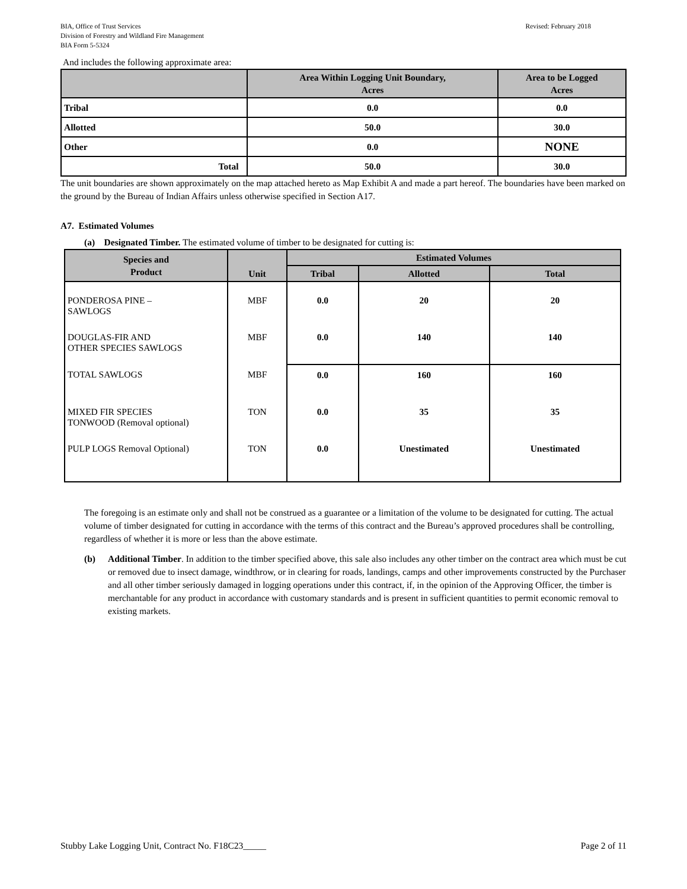BIA, Office of Trust Services
Division of Forestry and Wildland Fire Management
BIA Form 5-5324
Revised: February 2018
And includes the following approximate area:
| | Area Within Logging Unit Boundary, Acres | Area to be Logged Acres |
| --- | --- | --- |
| Tribal | 0.0 | 0.0 |
| Allotted | 50.0 | 30.0 |
| Other | 0.0 | NONE |
| Total | 50.0 | 30.0 |
The unit boundaries are shown approximately on the map attached hereto as Map Exhibit A and made a part hereof. The boundaries have been marked on the ground by the Bureau of Indian Affairs unless otherwise specified in Section A17.
A7. Estimated Volumes
(a) Designated Timber. The estimated volume of timber to be designated for cutting is:
| Species and Product | Unit | Estimated Volumes | | |
| --- | --- | --- | --- | --- |
| | | Tribal | Allotted | Total |
| PONDEROSA PINE – SAWLOGS | MBF | 0.0 | 20 | 20 |
| DOUGLAS-FIR AND OTHER SPECIES SAWLOGS | MBF | 0.0 | 140 | 140 |
| TOTAL SAWLOGS | MBF | 0.0 | 160 | 160 |
| MIXED FIR SPECIES TONWOOD (Removal optional) | TON | 0.0 | 35 | 35 |
| PULP LOGS Removal Optional) | TON | 0.0 | Unestimated | Unestimated |
The foregoing is an estimate only and shall not be construed as a guarantee or a limitation of the volume to be designated for cutting. The actual volume of timber designated for cutting in accordance with the terms of this contract and the Bureau’s approved procedures shall be controlling, regardless of whether it is more or less than the above estimate.
(b) Additional Timber. In addition to the timber specified above, this sale also includes any other timber on the contract area which must be cut or removed due to insect damage, windthrow, or in clearing for roads, landings, camps and other improvements constructed by the Purchaser and all other timber seriously damaged in logging operations under this contract, if, in the opinion of the Approving Officer, the timber is merchantable for any product in accordance with customary standards and is present in sufficient quantities to permit economic removal to existing markets.
Stubby Lake Logging Unit, Contract No. F18C23_____
Page 2 of 11